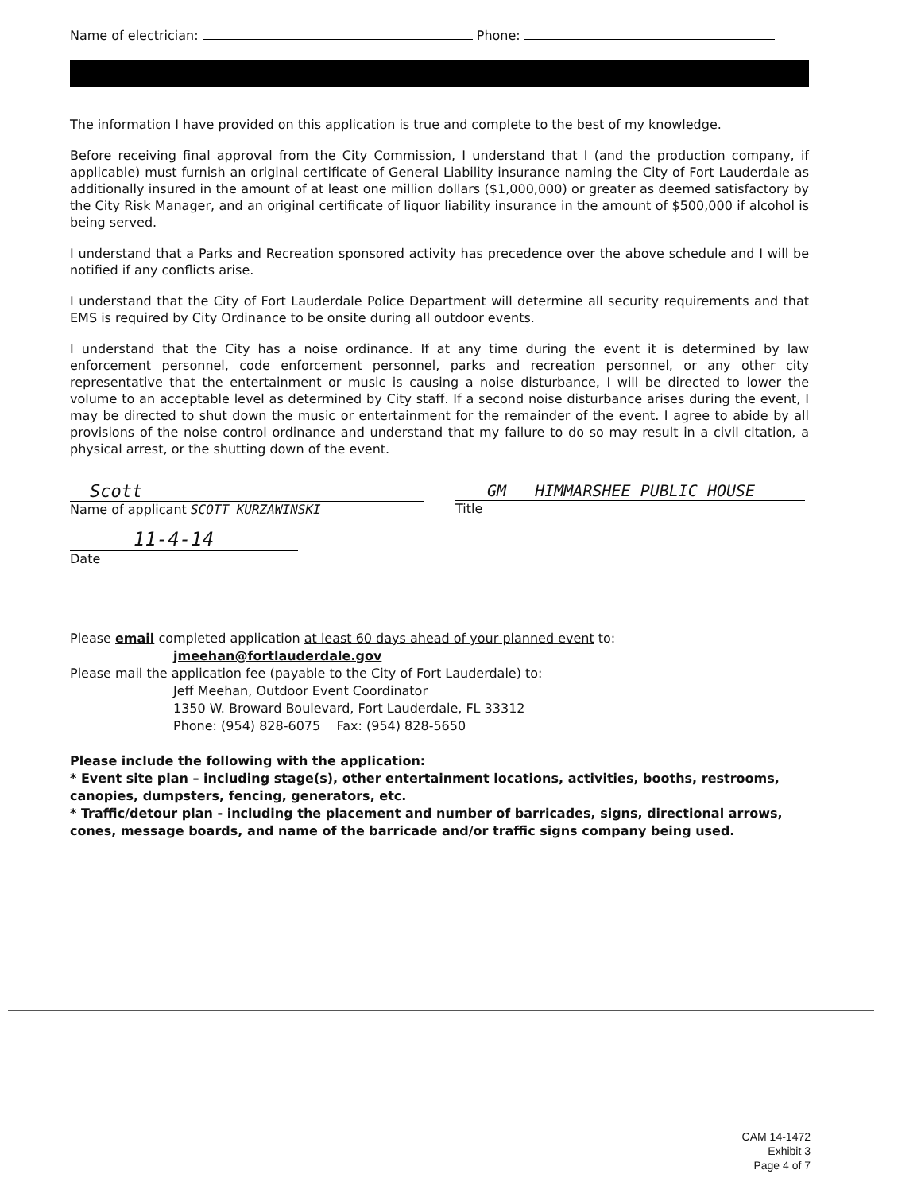Name of electrician: Phone:
The information I have provided on this application is true and complete to the best of my knowledge.
Before receiving final approval from the City Commission, I understand that I (and the production company, if applicable) must furnish an original certificate of General Liability insurance naming the City of Fort Lauderdale as additionally insured in the amount of at least one million dollars ($1,000,000) or greater as deemed satisfactory by the City Risk Manager, and an original certificate of liquor liability insurance in the amount of $500,000 if alcohol is being served.
I understand that a Parks and Recreation sponsored activity has precedence over the above schedule and I will be notified if any conflicts arise.
I understand that the City of Fort Lauderdale Police Department will determine all security requirements and that EMS is required by City Ordinance to be onsite during all outdoor events.
I understand that the City has a noise ordinance. If at any time during the event it is determined by law enforcement personnel, code enforcement personnel, parks and recreation personnel, or any other city representative that the entertainment or music is causing a noise disturbance, I will be directed to lower the volume to an acceptable level as determined by City staff. If a second noise disturbance arises during the event, I may be directed to shut down the music or entertainment for the remainder of the event. I agree to abide by all provisions of the noise control ordinance and understand that my failure to do so may result in a civil citation, a physical arrest, or the shutting down of the event.
Scott
Name of applicant SCOTT KURZAWINSKI
GM HIMMARSHEE PUBLIC HOUSE
Title
11-4-14
Date
Please email completed application at least 60 days ahead of your planned event to:
jmeehan@fortlauderdale.gov
Please mail the application fee (payable to the City of Fort Lauderdale) to:
Jeff Meehan, Outdoor Event Coordinator
1350 W. Broward Boulevard, Fort Lauderdale, FL 33312
Phone: (954) 828-6075 Fax: (954) 828-5650
Please include the following with the application:
* Event site plan – including stage(s), other entertainment locations, activities, booths, restrooms, canopies, dumpsters, fencing, generators, etc.
* Traffic/detour plan - including the placement and number of barricades, signs, directional arrows, cones, message boards, and name of the barricade and/or traffic signs company being used.
CAM 14-1472
Exhibit 3
Page 4 of 7